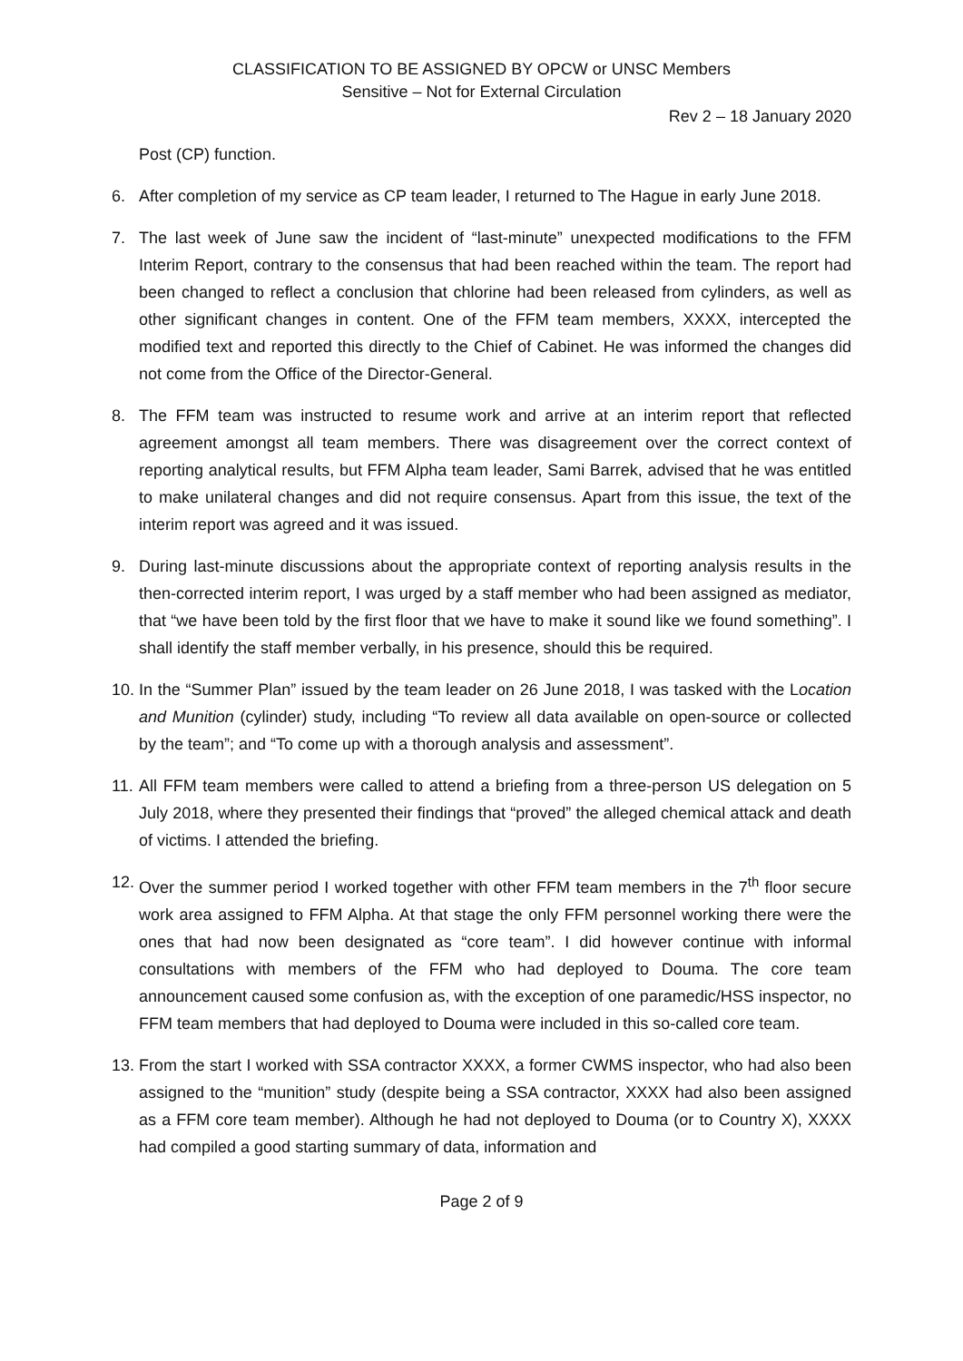CLASSIFICATION TO BE ASSIGNED BY OPCW or UNSC Members
Sensitive – Not for External Circulation
Rev 2 – 18 January 2020
Post (CP) function.
6. After completion of my service as CP team leader, I returned to The Hague in early June 2018.
7. The last week of June saw the incident of “last-minute” unexpected modifications to the FFM Interim Report, contrary to the consensus that had been reached within the team. The report had been changed to reflect a conclusion that chlorine had been released from cylinders, as well as other significant changes in content. One of the FFM team members, XXXX, intercepted the modified text and reported this directly to the Chief of Cabinet. He was informed the changes did not come from the Office of the Director-General.
8. The FFM team was instructed to resume work and arrive at an interim report that reflected agreement amongst all team members. There was disagreement over the correct context of reporting analytical results, but FFM Alpha team leader, Sami Barrek, advised that he was entitled to make unilateral changes and did not require consensus. Apart from this issue, the text of the interim report was agreed and it was issued.
9. During last-minute discussions about the appropriate context of reporting analysis results in the then-corrected interim report, I was urged by a staff member who had been assigned as mediator, that “we have been told by the first floor that we have to make it sound like we found something”. I shall identify the staff member verbally, in his presence, should this be required.
10. In the “Summer Plan” issued by the team leader on 26 June 2018, I was tasked with the Location and Munition (cylinder) study, including “To review all data available on open-source or collected by the team”; and “To come up with a thorough analysis and assessment”.
11. All FFM team members were called to attend a briefing from a three-person US delegation on 5 July 2018, where they presented their findings that “proved” the alleged chemical attack and death of victims. I attended the briefing.
12. Over the summer period I worked together with other FFM team members in the 7<sup>th</sup> floor secure work area assigned to FFM Alpha. At that stage the only FFM personnel working there were the ones that had now been designated as “core team”. I did however continue with informal consultations with members of the FFM who had deployed to Douma. The core team announcement caused some confusion as, with the exception of one paramedic/HSS inspector, no FFM team members that had deployed to Douma were included in this so-called core team.
13. From the start I worked with SSA contractor XXXX, a former CWMS inspector, who had also been assigned to the “munition” study (despite being a SSA contractor, XXXX had also been assigned as a FFM core team member). Although he had not deployed to Douma (or to Country X), XXXX had compiled a good starting summary of data, information and
Page 2 of 9